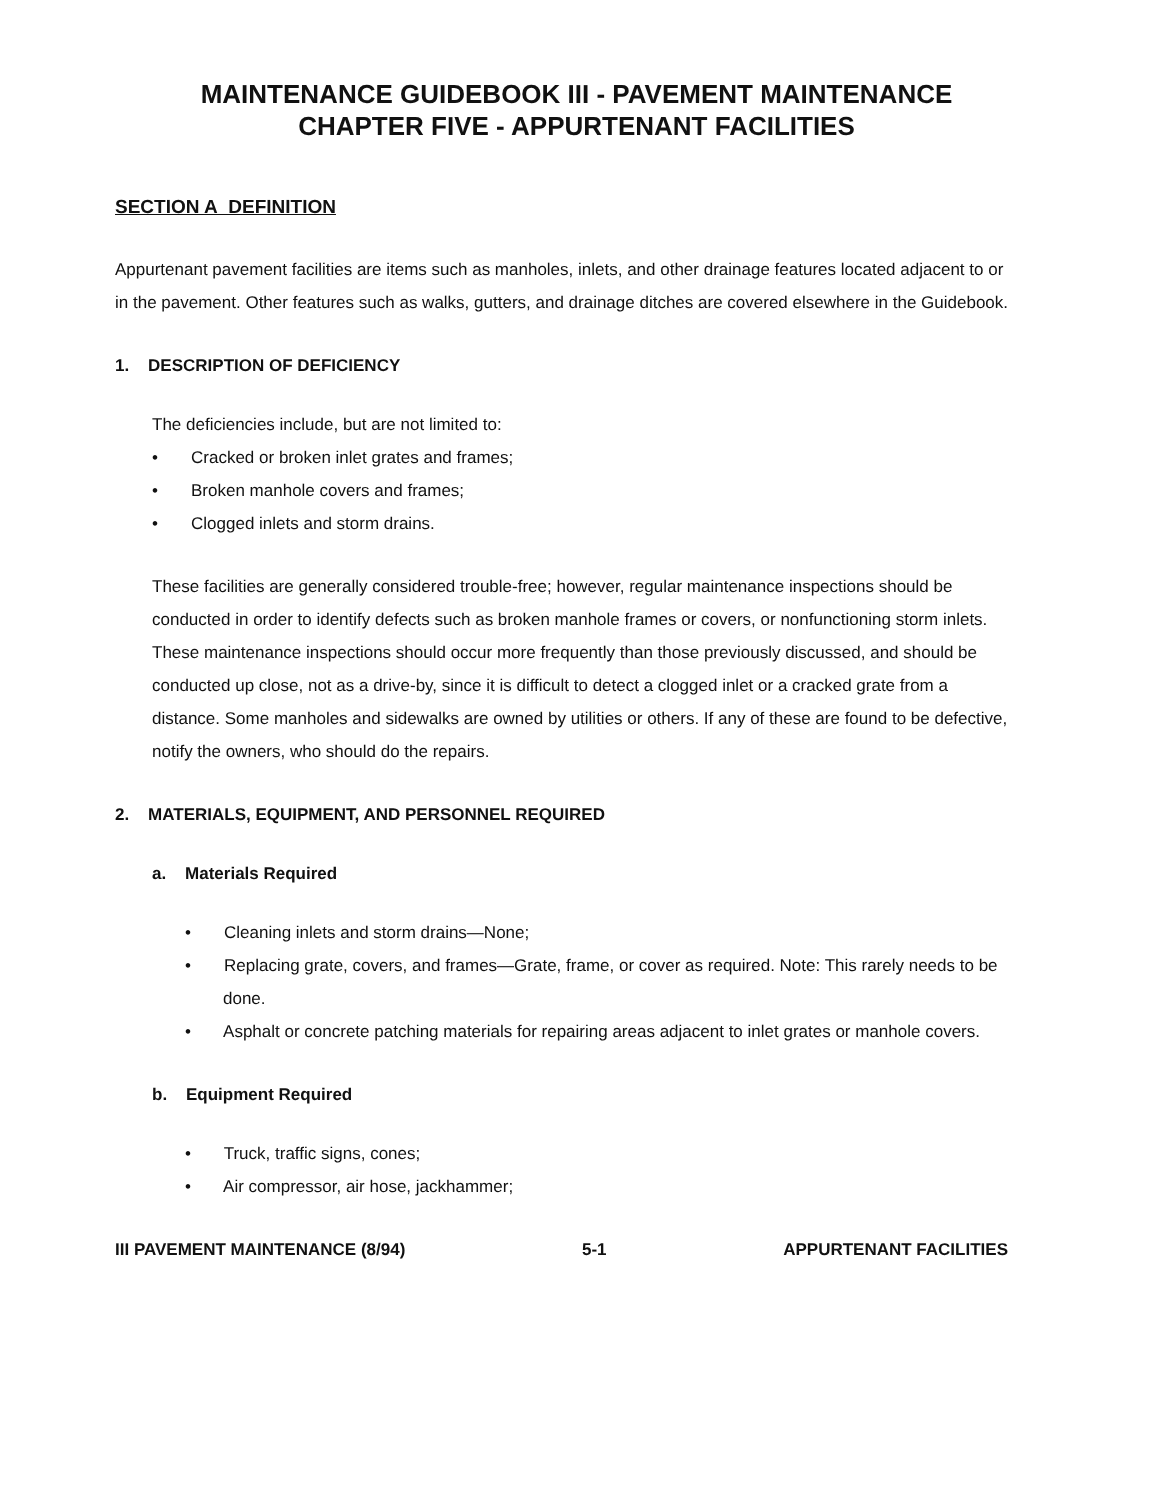MAINTENANCE GUIDEBOOK III - PAVEMENT MAINTENANCE
CHAPTER FIVE - APPURTENANT FACILITIES
SECTION A DEFINITION
Appurtenant pavement facilities are items such as manholes, inlets, and other drainage features located adjacent to or in the pavement. Other features such as walks, gutters, and drainage ditches are covered elsewhere in the Guidebook.
1. DESCRIPTION OF DEFICIENCY
The deficiencies include, but are not limited to:
• Cracked or broken inlet grates and frames;
• Broken manhole covers and frames;
• Clogged inlets and storm drains.
These facilities are generally considered trouble-free; however, regular maintenance inspections should be conducted in order to identify defects such as broken manhole frames or covers, or nonfunctioning storm inlets. These maintenance inspections should occur more frequently than those previously discussed, and should be conducted up close, not as a drive-by, since it is difficult to detect a clogged inlet or a cracked grate from a distance. Some manholes and sidewalks are owned by utilities or others. If any of these are found to be defective, notify the owners, who should do the repairs.
2. MATERIALS, EQUIPMENT, AND PERSONNEL REQUIRED
a. Materials Required
• Cleaning inlets and storm drains—None;
• Replacing grate, covers, and frames—Grate, frame, or cover as required. Note: This rarely needs to be done.
• Asphalt or concrete patching materials for repairing areas adjacent to inlet grates or manhole covers.
b. Equipment Required
• Truck, traffic signs, cones;
• Air compressor, air hose, jackhammer;
III PAVEMENT MAINTENANCE (8/94) 5-1 APPURTENANT FACILITIES